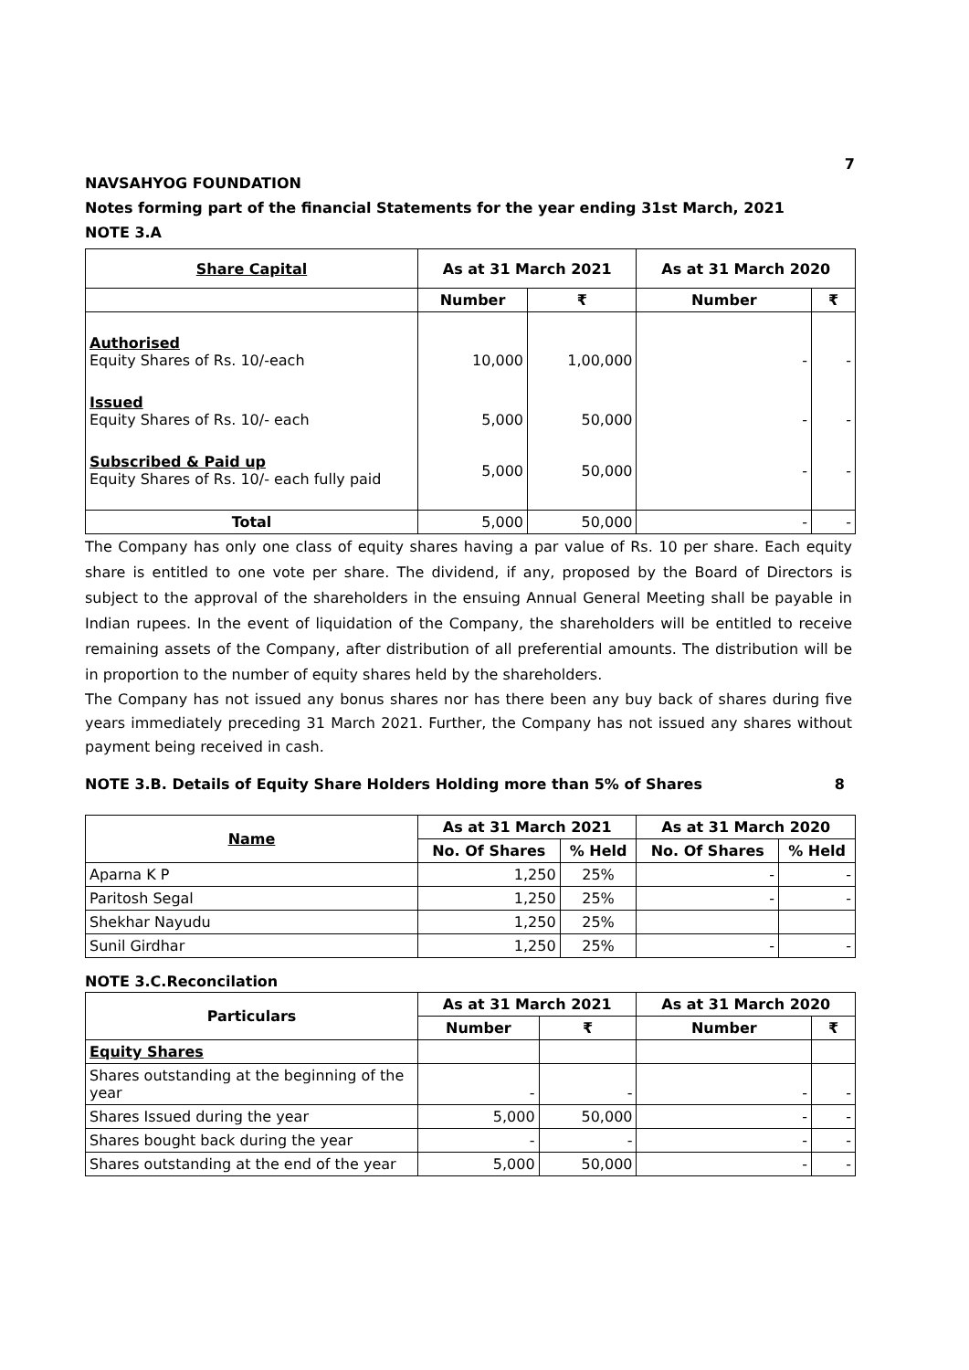7
NAVSAHYOG FOUNDATION
Notes forming part of the financial Statements for the year ending 31st March, 2021
NOTE 3.A
| Share Capital | As at 31 March 2021 | | As at 31 March 2020 | |
| --- | --- | --- | --- | --- |
| | Number | ₹ | Number | ₹ |
| Authorised Equity Shares of Rs. 10/-each | 10,000 | 1,00,000 | - | - |
| Issued Equity Shares of Rs. 10/- each | 5,000 | 50,000 | - | - |
| Subscribed & Paid up Equity Shares of Rs. 10/- each fully paid | 5,000 | 50,000 | - | - |
| Total | 5,000 | 50,000 | - | - |
The Company has only one class of equity shares having a par value of Rs. 10 per share. Each equity share is entitled to one vote per share. The dividend, if any, proposed by the Board of Directors is subject to the approval of the shareholders in the ensuing Annual General Meeting shall be payable in Indian rupees. In the event of liquidation of the Company, the shareholders will be entitled to receive remaining assets of the Company, after distribution of all preferential amounts. The distribution will be in proportion to the number of equity shares held by the shareholders.
The Company has not issued any bonus shares nor has there been any buy back of shares during five years immediately preceding 31 March 2021. Further, the Company has not issued any shares without payment being received in cash.
NOTE 3.B. Details of Equity Share Holders Holding more than 5% of Shares 8
| Name | As at 31 March 2021 | | As at 31 March 2020 | |
| --- | --- | --- | --- | --- |
| | No. Of Shares | % Held | No. Of Shares | % Held |
| Aparna K P | 1,250 | 25% | - | - |
| Paritosh Segal | 1,250 | 25% | - | - |
| Shekhar Nayudu | 1,250 | 25% | | |
| Sunil Girdhar | 1,250 | 25% | - | - |
NOTE 3.C.Reconcilation
| Particulars | As at 31 March 2021 | | As at 31 March 2020 | |
| --- | --- | --- | --- | --- |
| | Number | ₹ | Number | ₹ |
| Equity Shares | | | | |
| Shares outstanding at the beginning of the year | - | - | - | - |
| Shares Issued during the year | 5,000 | 50,000 | - | - |
| Shares bought back during the year | - | - | - | - |
| Shares outstanding at the end of the year | 5,000 | 50,000 | - | - |